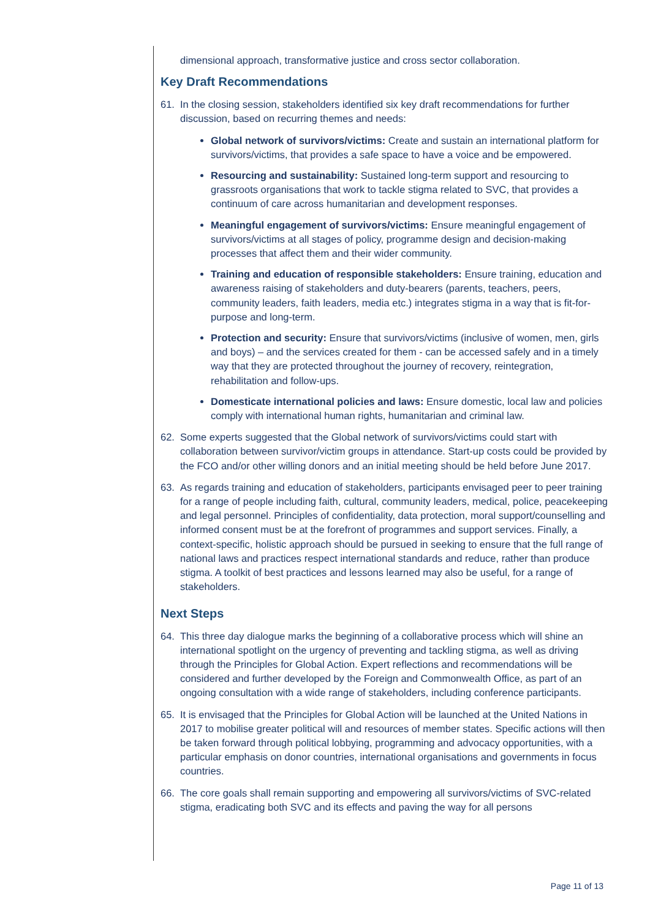dimensional approach, transformative justice and cross sector collaboration.
Key Draft Recommendations
61. In the closing session, stakeholders identified six key draft recommendations for further discussion, based on recurring themes and needs:
Global network of survivors/victims: Create and sustain an international platform for survivors/victims, that provides a safe space to have a voice and be empowered.
Resourcing and sustainability: Sustained long-term support and resourcing to grassroots organisations that work to tackle stigma related to SVC, that provides a continuum of care across humanitarian and development responses.
Meaningful engagement of survivors/victims: Ensure meaningful engagement of survivors/victims at all stages of policy, programme design and decision-making processes that affect them and their wider community.
Training and education of responsible stakeholders: Ensure training, education and awareness raising of stakeholders and duty-bearers (parents, teachers, peers, community leaders, faith leaders, media etc.) integrates stigma in a way that is fit-for-purpose and long-term.
Protection and security: Ensure that survivors/victims (inclusive of women, men, girls and boys) – and the services created for them - can be accessed safely and in a timely way that they are protected throughout the journey of recovery, reintegration, rehabilitation and follow-ups.
Domesticate international policies and laws: Ensure domestic, local law and policies comply with international human rights, humanitarian and criminal law.
62. Some experts suggested that the Global network of survivors/victims could start with collaboration between survivor/victim groups in attendance. Start-up costs could be provided by the FCO and/or other willing donors and an initial meeting should be held before June 2017.
63. As regards training and education of stakeholders, participants envisaged peer to peer training for a range of people including faith, cultural, community leaders, medical, police, peacekeeping and legal personnel. Principles of confidentiality, data protection, moral support/counselling and informed consent must be at the forefront of programmes and support services. Finally, a context-specific, holistic approach should be pursued in seeking to ensure that the full range of national laws and practices respect international standards and reduce, rather than produce stigma. A toolkit of best practices and lessons learned may also be useful, for a range of stakeholders.
Next Steps
64. This three day dialogue marks the beginning of a collaborative process which will shine an international spotlight on the urgency of preventing and tackling stigma, as well as driving through the Principles for Global Action. Expert reflections and recommendations will be considered and further developed by the Foreign and Commonwealth Office, as part of an ongoing consultation with a wide range of stakeholders, including conference participants.
65. It is envisaged that the Principles for Global Action will be launched at the United Nations in 2017 to mobilise greater political will and resources of member states. Specific actions will then be taken forward through political lobbying, programming and advocacy opportunities, with a particular emphasis on donor countries, international organisations and governments in focus countries.
66. The core goals shall remain supporting and empowering all survivors/victims of SVC-related stigma, eradicating both SVC and its effects and paving the way for all persons
Page 11 of 13